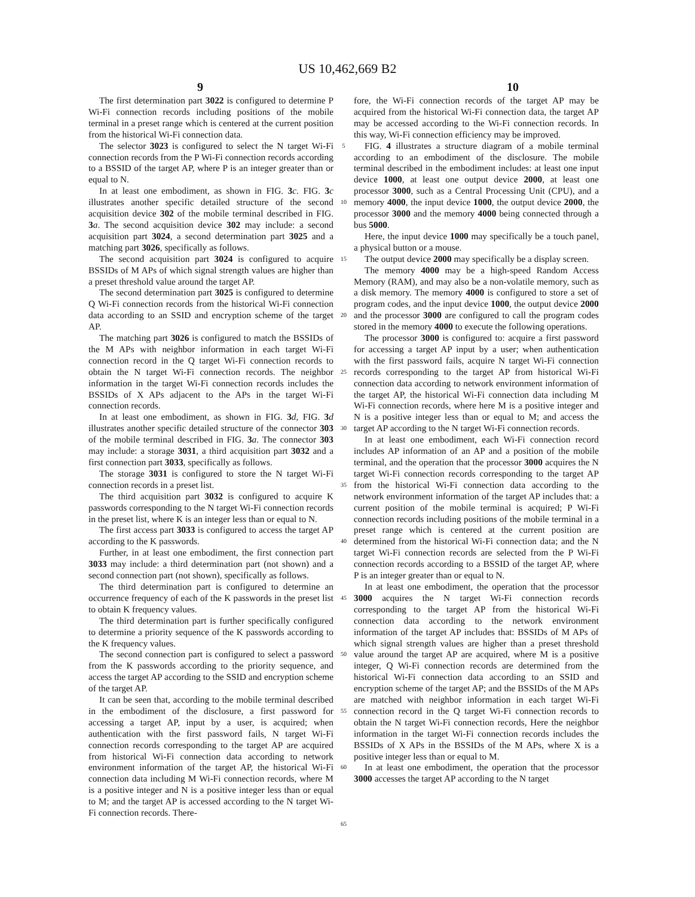US 10,462,669 B2
9 10
The first determination part 3022 is configured to determine P Wi-Fi connection records including positions of the mobile terminal in a preset range which is centered at the current position from the historical Wi-Fi connection data.
The selector 3023 is configured to select the N target Wi-Fi connection records from the P Wi-Fi connection records according to a BSSID of the target AP, where P is an integer greater than or equal to N.
In at least one embodiment, as shown in FIG. 3 c. FIG. 3 c illustrates another specific detailed structure of the second acquisition device 302 of the mobile terminal described in FIG. 3 a. The second acquisition device 302 may include: a second acquisition part 3024, a second determination part 3025 and a matching part 3026, specifically as follows.
The second acquisition part 3024 is configured to acquire BSSIDs of M APs of which signal strength values are higher than a preset threshold value around the target AP.
The second determination part 3025 is configured to determine Q Wi-Fi connection records from the historical Wi-Fi connection data according to an SSID and encryption scheme of the target AP.
The matching part 3026 is configured to match the BSSIDs of the M APs with neighbor information in each target Wi-Fi connection record in the Q target Wi-Fi connection records to obtain the N target Wi-Fi connection records. The neighbor information in the target Wi-Fi connection records includes the BSSIDs of X APs adjacent to the APs in the target Wi-Fi connection records.
In at least one embodiment, as shown in FIG. 3 d, FIG. 3 d illustrates another specific detailed structure of the connector 303 of the mobile terminal described in FIG. 3 a. The connector 303 may include: a storage 3031, a third acquisition part 3032 and a first connection part 3033, specifically as follows.
The storage 3031 is configured to store the N target Wi-Fi connection records in a preset list.
The third acquisition part 3032 is configured to acquire K passwords corresponding to the N target Wi-Fi connection records in the preset list, where K is an integer less than or equal to N.
The first access part 3033 is configured to access the target AP according to the K passwords.
Further, in at least one embodiment, the first connection part 3033 may include: a third determination part (not shown) and a second connection part (not shown), specifically as follows.
The third determination part is configured to determine an occurrence frequency of each of the K passwords in the preset list to obtain K frequency values.
The third determination part is further specifically configured to determine a priority sequence of the K passwords according to the K frequency values.
The second connection part is configured to select a password from the K passwords according to the priority sequence, and access the target AP according to the SSID and encryption scheme of the target AP.
It can be seen that, according to the mobile terminal described in the embodiment of the disclosure, a first password for accessing a target AP, input by a user, is acquired; when authentication with the first password fails, N target Wi-Fi connection records corresponding to the target AP are acquired from historical Wi-Fi connection data according to network environment information of the target AP, the historical Wi-Fi connection data including M Wi-Fi connection records, where M is a positive integer and N is a positive integer less than or equal to M; and the target AP is accessed according to the N target Wi-Fi connection records. There-
5
10
15
20
25
30
35
40
45
50
55
60
65
fore, the Wi-Fi connection records of the target AP may be acquired from the historical Wi-Fi connection data, the target AP may be accessed according to the Wi-Fi connection records. In this way, Wi-Fi connection efficiency may be improved.
FIG. 4 illustrates a structure diagram of a mobile terminal according to an embodiment of the disclosure. The mobile terminal described in the embodiment includes: at least one input device 1000, at least one output device 2000, at least one processor 3000, such as a Central Processing Unit (CPU), and a memory 4000, the input device 1000, the output device 2000, the processor 3000 and the memory 4000 being connected through a bus 5000.
Here, the input device 1000 may specifically be a touch panel, a physical button or a mouse.
The output device 2000 may specifically be a display screen.
The memory 4000 may be a high-speed Random Access Memory (RAM), and may also be a non-volatile memory, such as a disk memory. The memory 4000 is configured to store a set of program codes, and the input device 1000, the output device 2000 and the processor 3000 are configured to call the program codes stored in the memory 4000 to execute the following operations.
The processor 3000 is configured to: acquire a first password for accessing a target AP input by a user; when authentication with the first password fails, acquire N target Wi-Fi connection records corresponding to the target AP from historical Wi-Fi connection data according to network environment information of the target AP, the historical Wi-Fi connection data including M Wi-Fi connection records, where here M is a positive integer and N is a positive integer less than or equal to M; and access the target AP according to the N target Wi-Fi connection records.
In at least one embodiment, each Wi-Fi connection record includes AP information of an AP and a position of the mobile terminal, and the operation that the processor 3000 acquires the N target Wi-Fi connection records corresponding to the target AP from the historical Wi-Fi connection data according to the network environment information of the target AP includes that: a current position of the mobile terminal is acquired; P Wi-Fi connection records including positions of the mobile terminal in a preset range which is centered at the current position are determined from the historical Wi-Fi connection data; and the N target Wi-Fi connection records are selected from the P Wi-Fi connection records according to a BSSID of the target AP, where P is an integer greater than or equal to N.
In at least one embodiment, the operation that the processor 3000 acquires the N target Wi-Fi connection records corresponding to the target AP from the historical Wi-Fi connection data according to the network environment information of the target AP includes that: BSSIDs of M APs of which signal strength values are higher than a preset threshold value around the target AP are acquired, where M is a positive integer, Q Wi-Fi connection records are determined from the historical Wi-Fi connection data according to an SSID and encryption scheme of the target AP; and the BSSIDs of the M APs are matched with neighbor information in each target Wi-Fi connection record in the Q target Wi-Fi connection records to obtain the N target Wi-Fi connection records, Here the neighbor information in the target Wi-Fi connection records includes the BSSIDs of X APs in the BSSIDs of the M APs, where X is a positive integer less than or equal to M.
In at least one embodiment, the operation that the processor 3000 accesses the target AP according to the N target